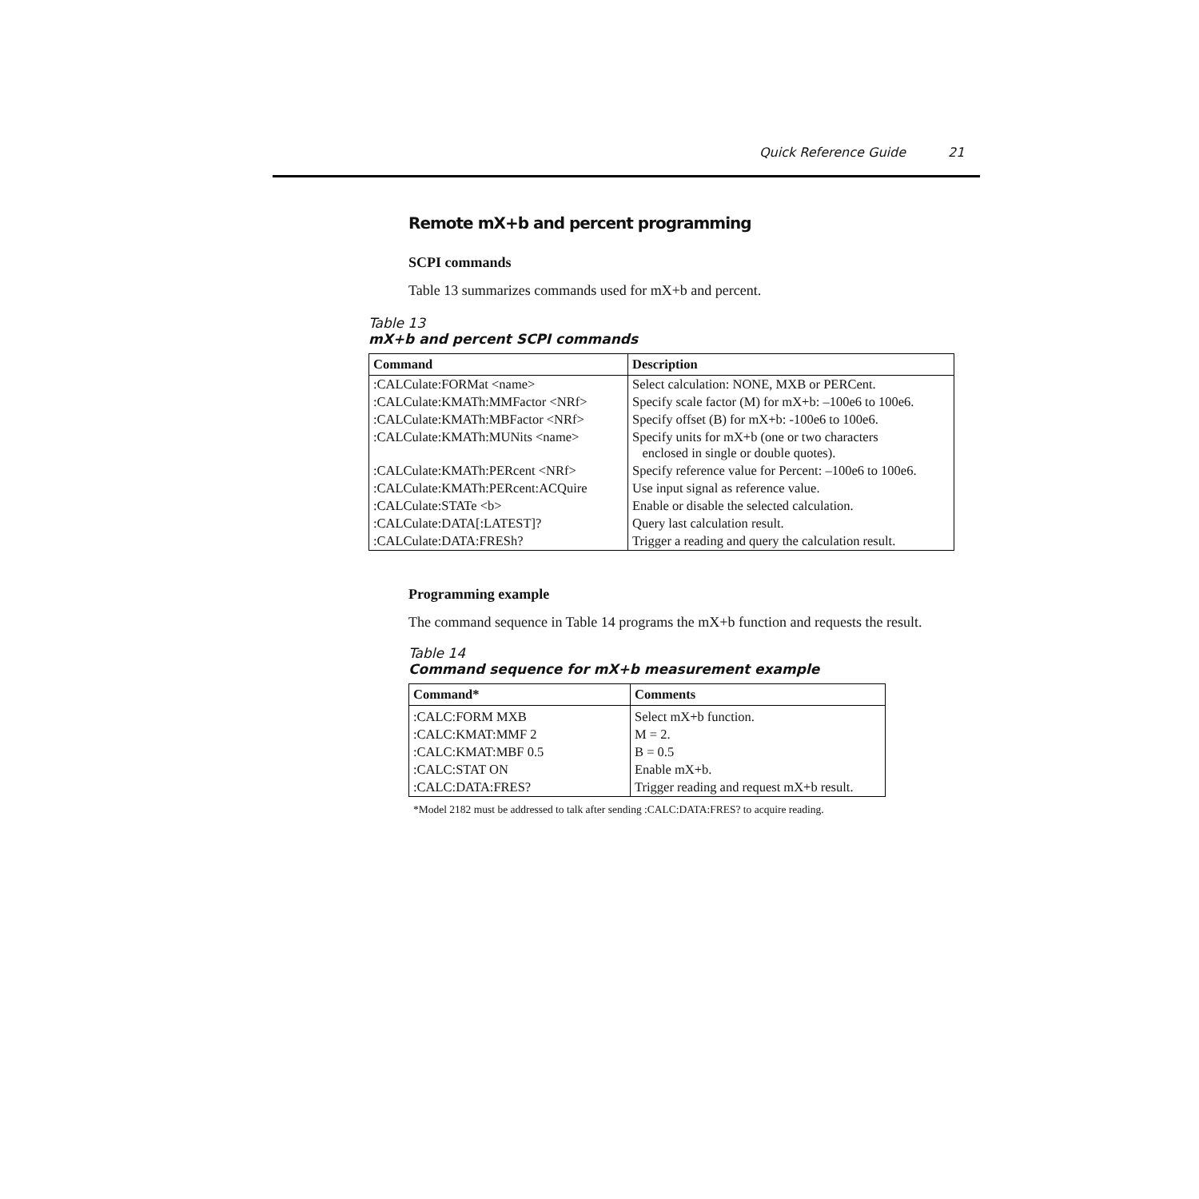Quick Reference Guide 21
Remote mX+b and percent programming
SCPI commands
Table 13 summarizes commands used for mX+b and percent.
Table 13
mX+b and percent SCPI commands
| Command | Description |
| --- | --- |
| :CALCulate:FORMat <name> | Select calculation: NONE, MXB or PERCent. |
| :CALCulate:KMATh:MMFactor <NRf> | Specify scale factor (M) for mX+b: –100e6 to 100e6. |
| :CALCulate:KMATh:MBFactor <NRf> | Specify offset (B) for mX+b: -100e6 to 100e6. |
| :CALCulate:KMATh:MUNits <name> | Specify units for mX+b (one or two characters enclosed in single or double quotes). |
| :CALCulate:KMATh:PERcent <NRf> | Specify reference value for Percent: –100e6 to 100e6. |
| :CALCulate:KMATh:PERcent:ACQuire | Use input signal as reference value. |
| :CALCulate:STATe <b> | Enable or disable the selected calculation. |
| :CALCulate:DATA[:LATEST]? | Query last calculation result. |
| :CALCulate:DATA:FRESh? | Trigger a reading and query the calculation result. |
Programming example
The command sequence in Table 14 programs the mX+b function and requests the result.
Table 14
Command sequence for mX+b measurement example
| Command* | Comments |
| --- | --- |
| :CALC:FORM MXB | Select mX+b function. |
| :CALC:KMAT:MMF 2 | M = 2. |
| :CALC:KMAT:MBF 0.5 | B = 0.5 |
| :CALC:STAT ON | Enable mX+b. |
| :CALC:DATA:FRES? | Trigger reading and request mX+b result. |
*Model 2182 must be addressed to talk after sending :CALC:DATA:FRES? to acquire reading.